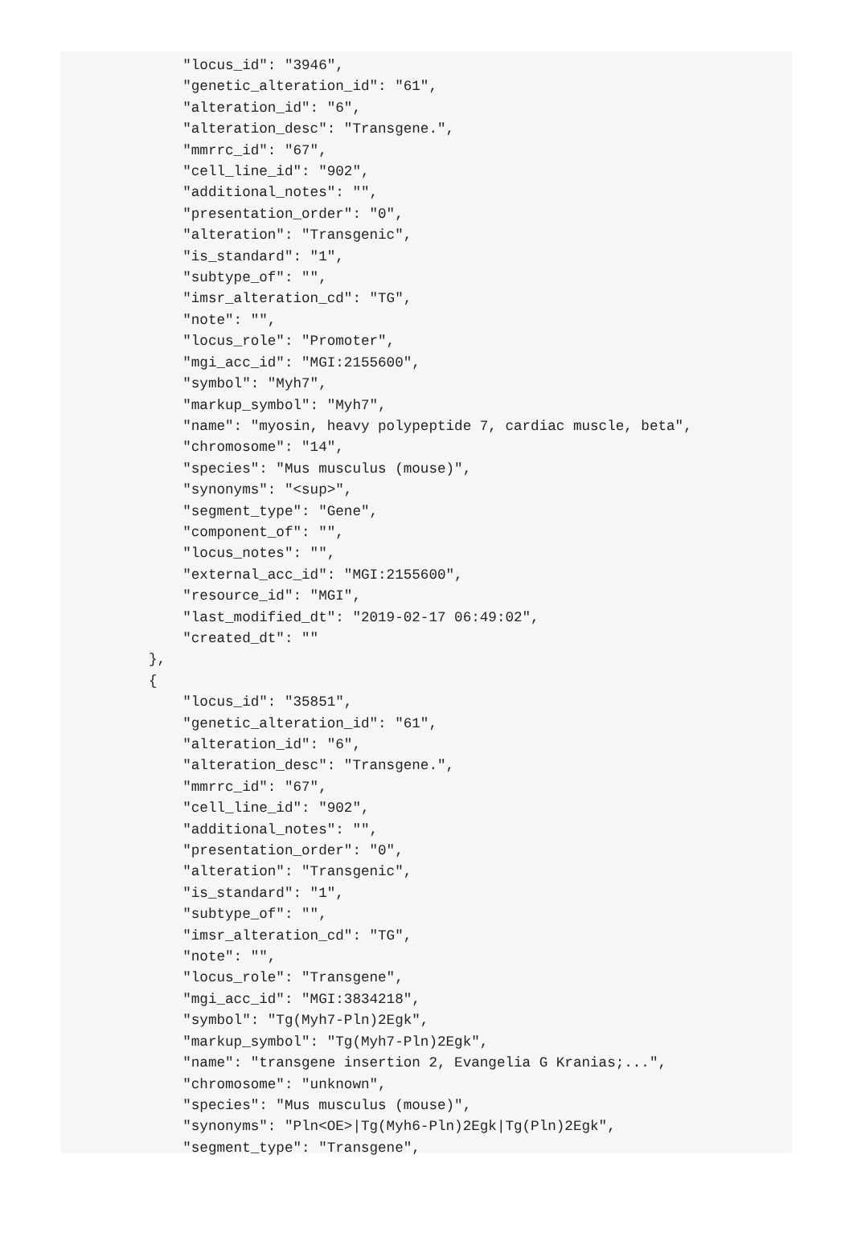"locus_id": "3946",
    "genetic_alteration_id": "61",
    "alteration_id": "6",
    "alteration_desc": "Transgene.",
    "mmrrc_id": "67",
    "cell_line_id": "902",
    "additional_notes": "",
    "presentation_order": "0",
    "alteration": "Transgenic",
    "is_standard": "1",
    "subtype_of": "",
    "imsr_alteration_cd": "TG",
    "note": "",
    "locus_role": "Promoter",
    "mgi_acc_id": "MGI:2155600",
    "symbol": "Myh7",
    "markup_symbol": "Myh7",
    "name": "myosin, heavy polypeptide 7, cardiac muscle, beta",
    "chromosome": "14",
    "species": "Mus musculus (mouse)",
    "synonyms": "<sup>",
    "segment_type": "Gene",
    "component_of": "",
    "locus_notes": "",
    "external_acc_id": "MGI:2155600",
    "resource_id": "MGI",
    "last_modified_dt": "2019-02-17 06:49:02",
    "created_dt": ""
},
{
    "locus_id": "35851",
    "genetic_alteration_id": "61",
    "alteration_id": "6",
    "alteration_desc": "Transgene.",
    "mmrrc_id": "67",
    "cell_line_id": "902",
    "additional_notes": "",
    "presentation_order": "0",
    "alteration": "Transgenic",
    "is_standard": "1",
    "subtype_of": "",
    "imsr_alteration_cd": "TG",
    "note": "",
    "locus_role": "Transgene",
    "mgi_acc_id": "MGI:3834218",
    "symbol": "Tg(Myh7-Pln)2Egk",
    "markup_symbol": "Tg(Myh7-Pln)2Egk",
    "name": "transgene insertion 2, Evangelia G Kranias;...",
    "chromosome": "unknown",
    "species": "Mus musculus (mouse)",
    "synonyms": "Pln<OE>|Tg(Myh6-Pln)2Egk|Tg(Pln)2Egk",
    "segment_type": "Transgene",